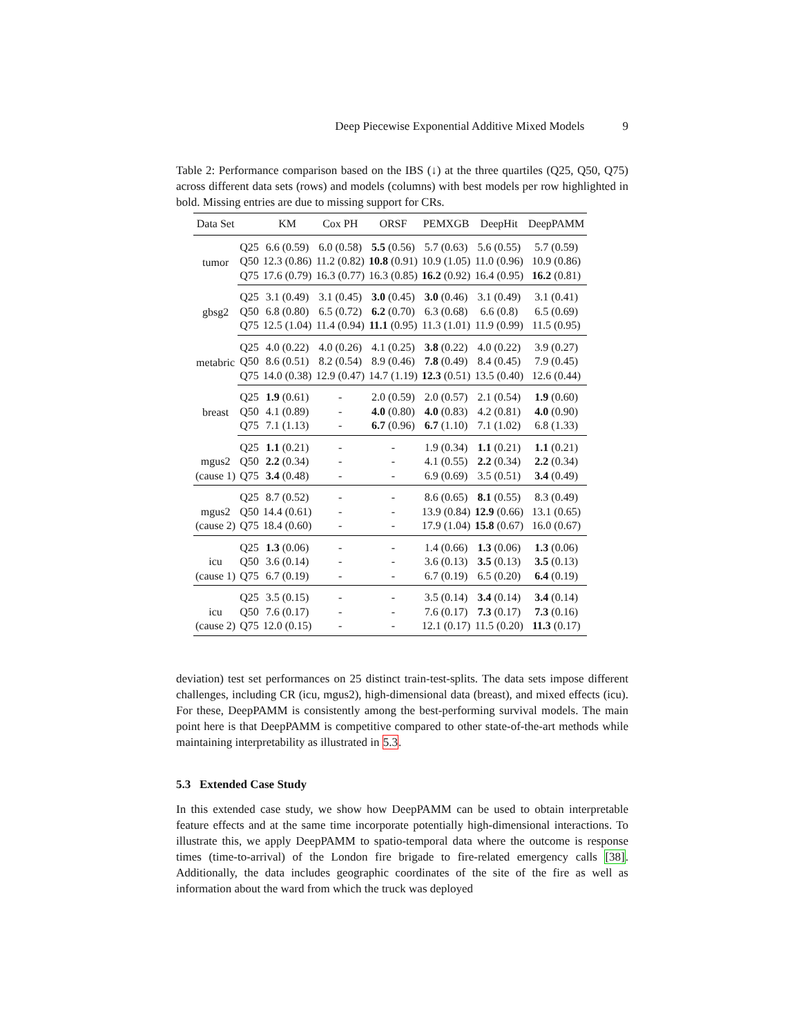Deep Piecewise Exponential Additive Mixed Models 9
Table 2: Performance comparison based on the IBS (↓) at the three quartiles (Q25, Q50, Q75) across different data sets (rows) and models (columns) with best models per row highlighted in bold. Missing entries are due to missing support for CRs.
| Data Set | | KM | Cox PH | ORSF | PEMXGB | DeepHit | DeepPAMM |
| --- | --- | --- | --- | --- | --- | --- | --- |
| tumor | Q25 | 6.6 (0.59) | 6.0 (0.58) | 5.5 (0.56) | 5.7 (0.63) | 5.6 (0.55) | 5.7 (0.59) |
| | Q50 | 12.3 (0.86) | 11.2 (0.82) | 10.8 (0.91) | 10.9 (1.05) | 11.0 (0.96) | 10.9 (0.86) |
| | Q75 | 17.6 (0.79) | 16.3 (0.77) | 16.3 (0.85) | 16.2 (0.92) | 16.4 (0.95) | 16.2 (0.81) |
| gbsg2 | Q25 | 3.1 (0.49) | 3.1 (0.45) | 3.0 (0.45) | 3.0 (0.46) | 3.1 (0.49) | 3.1 (0.41) |
| | Q50 | 6.8 (0.80) | 6.5 (0.72) | 6.2 (0.70) | 6.3 (0.68) | 6.6 (0.8) | 6.5 (0.69) |
| | Q75 | 12.5 (1.04) | 11.4 (0.94) | 11.1 (0.95) | 11.3 (1.01) | 11.9 (0.99) | 11.5 (0.95) |
| metabric | Q25 | 4.0 (0.22) | 4.0 (0.26) | 4.1 (0.25) | 3.8 (0.22) | 4.0 (0.22) | 3.9 (0.27) |
| | Q50 | 8.6 (0.51) | 8.2 (0.54) | 8.9 (0.46) | 7.8 (0.49) | 8.4 (0.45) | 7.9 (0.45) |
| | Q75 | 14.0 (0.38) | 12.9 (0.47) | 14.7 (1.19) | 12.3 (0.51) | 13.5 (0.40) | 12.6 (0.44) |
| breast | Q25 | 1.9 (0.61) | - | 2.0 (0.59) | 2.0 (0.57) | 2.1 (0.54) | 1.9 (0.60) |
| | Q50 | 4.1 (0.89) | - | 4.0 (0.80) | 4.0 (0.83) | 4.2 (0.81) | 4.0 (0.90) |
| | Q75 | 7.1 (1.13) | - | 6.7 (0.96) | 6.7 (1.10) | 7.1 (1.02) | 6.8 (1.33) |
| | Q25 | 1.1 (0.21) | - | - | 1.9 (0.34) | 1.1 (0.21) | 1.1 (0.21) |
| mgus2 | Q50 | 2.2 (0.34) | - | - | 4.1 (0.55) | 2.2 (0.34) | 2.2 (0.34) |
| (cause 1) | Q75 | 3.4 (0.48) | - | - | 6.9 (0.69) | 3.5 (0.51) | 3.4 (0.49) |
| | Q25 | 8.7 (0.52) | - | - | 8.6 (0.65) | 8.1 (0.55) | 8.3 (0.49) |
| mgus2 | Q50 | 14.4 (0.61) | - | - | 13.9 (0.84) | 12.9 (0.66) | 13.1 (0.65) |
| (cause 2) | Q75 | 18.4 (0.60) | - | - | 17.9 (1.04) | 15.8 (0.67) | 16.0 (0.67) |
| | Q25 | 1.3 (0.06) | - | - | 1.4 (0.66) | 1.3 (0.06) | 1.3 (0.06) |
| icu | Q50 | 3.6 (0.14) | - | - | 3.6 (0.13) | 3.5 (0.13) | 3.5 (0.13) |
| (cause 1) | Q75 | 6.7 (0.19) | - | - | 6.7 (0.19) | 6.5 (0.20) | 6.4 (0.19) |
| | Q25 | 3.5 (0.15) | - | - | 3.5 (0.14) | 3.4 (0.14) | 3.4 (0.14) |
| icu | Q50 | 7.6 (0.17) | - | - | 7.6 (0.17) | 7.3 (0.17) | 7.3 (0.16) |
| (cause 2) | Q75 | 12.0 (0.15) | - | - | 12.1 (0.17) | 11.5 (0.20) | 11.3 (0.17) |
deviation) test set performances on 25 distinct train-test-splits. The data sets impose different challenges, including CR (icu, mgus2), high-dimensional data (breast), and mixed effects (icu). For these, DeepPAMM is consistently among the best-performing survival models. The main point here is that DeepPAMM is competitive compared to other state-of-the-art methods while maintaining interpretability as illustrated in 5.3.
5.3 Extended Case Study
In this extended case study, we show how DeepPAMM can be used to obtain interpretable feature effects and at the same time incorporate potentially high-dimensional interactions. To illustrate this, we apply DeepPAMM to spatio-temporal data where the outcome is response times (time-to-arrival) of the London fire brigade to fire-related emergency calls [38]. Additionally, the data includes geographic coordinates of the site of the fire as well as information about the ward from which the truck was deployed